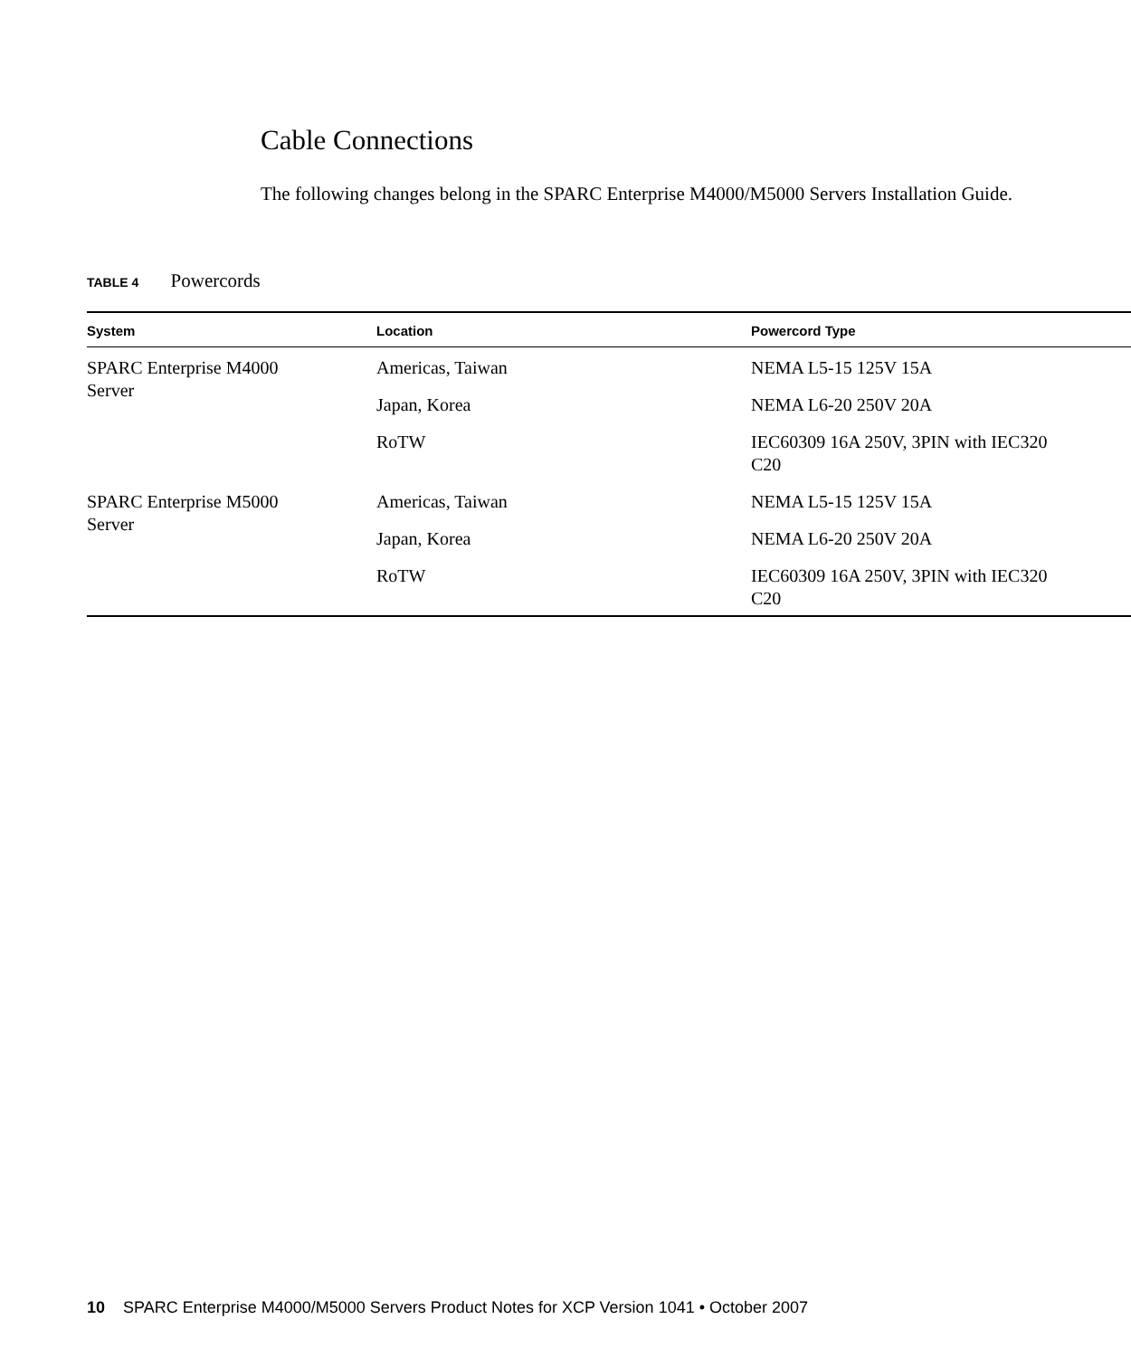Cable Connections
The following changes belong in the SPARC Enterprise M4000/M5000 Servers Installation Guide.
TABLE 4 Powercords
| System | Location | Powercord Type |
| --- | --- | --- |
| SPARC Enterprise M4000 Server | Americas, Taiwan | NEMA L5-15 125V 15A |
| | Japan, Korea | NEMA L6-20 250V 20A |
| | RoTW | IEC60309 16A 250V, 3PIN with IEC320 C20 |
| SPARC Enterprise M5000 Server | Americas, Taiwan | NEMA L5-15 125V 15A |
| | Japan, Korea | NEMA L6-20 250V 20A |
| | RoTW | IEC60309 16A 250V, 3PIN with IEC320 C20 |
10 SPARC Enterprise M4000/M5000 Servers Product Notes for XCP Version 1041 • October 2007